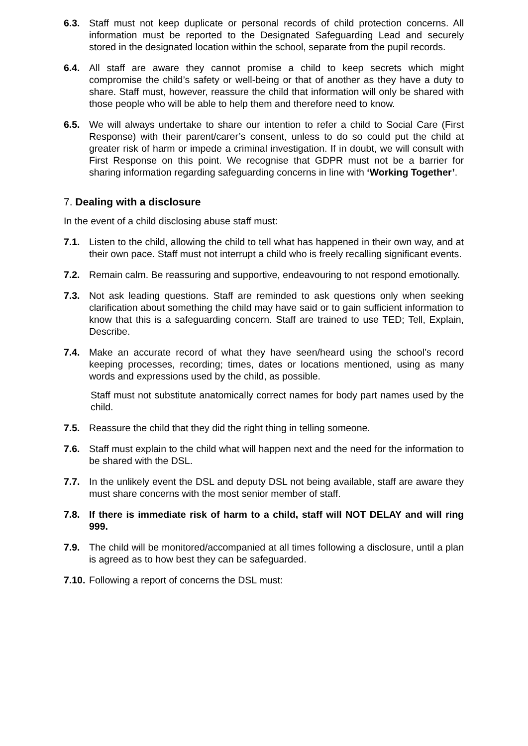6.3. Staff must not keep duplicate or personal records of child protection concerns. All information must be reported to the Designated Safeguarding Lead and securely stored in the designated location within the school, separate from the pupil records.
6.4. All staff are aware they cannot promise a child to keep secrets which might compromise the child’s safety or well-being or that of another as they have a duty to share. Staff must, however, reassure the child that information will only be shared with those people who will be able to help them and therefore need to know.
6.5. We will always undertake to share our intention to refer a child to Social Care (First Response) with their parent/carer’s consent, unless to do so could put the child at greater risk of harm or impede a criminal investigation. If in doubt, we will consult with First Response on this point. We recognise that GDPR must not be a barrier for sharing information regarding safeguarding concerns in line with ‘Working Together’.
7. Dealing with a disclosure
In the event of a child disclosing abuse staff must:
7.1. Listen to the child, allowing the child to tell what has happened in their own way, and at their own pace. Staff must not interrupt a child who is freely recalling significant events.
7.2. Remain calm. Be reassuring and supportive, endeavouring to not respond emotionally.
7.3. Not ask leading questions. Staff are reminded to ask questions only when seeking clarification about something the child may have said or to gain sufficient information to know that this is a safeguarding concern. Staff are trained to use TED; Tell, Explain, Describe.
7.4. Make an accurate record of what they have seen/heard using the school’s record keeping processes, recording; times, dates or locations mentioned, using as many words and expressions used by the child, as possible.
Staff must not substitute anatomically correct names for body part names used by the child.
7.5. Reassure the child that they did the right thing in telling someone.
7.6. Staff must explain to the child what will happen next and the need for the information to be shared with the DSL.
7.7. In the unlikely event the DSL and deputy DSL not being available, staff are aware they must share concerns with the most senior member of staff.
7.8. If there is immediate risk of harm to a child, staff will NOT DELAY and will ring 999.
7.9. The child will be monitored/accompanied at all times following a disclosure, until a plan is agreed as to how best they can be safeguarded.
7.10. Following a report of concerns the DSL must: